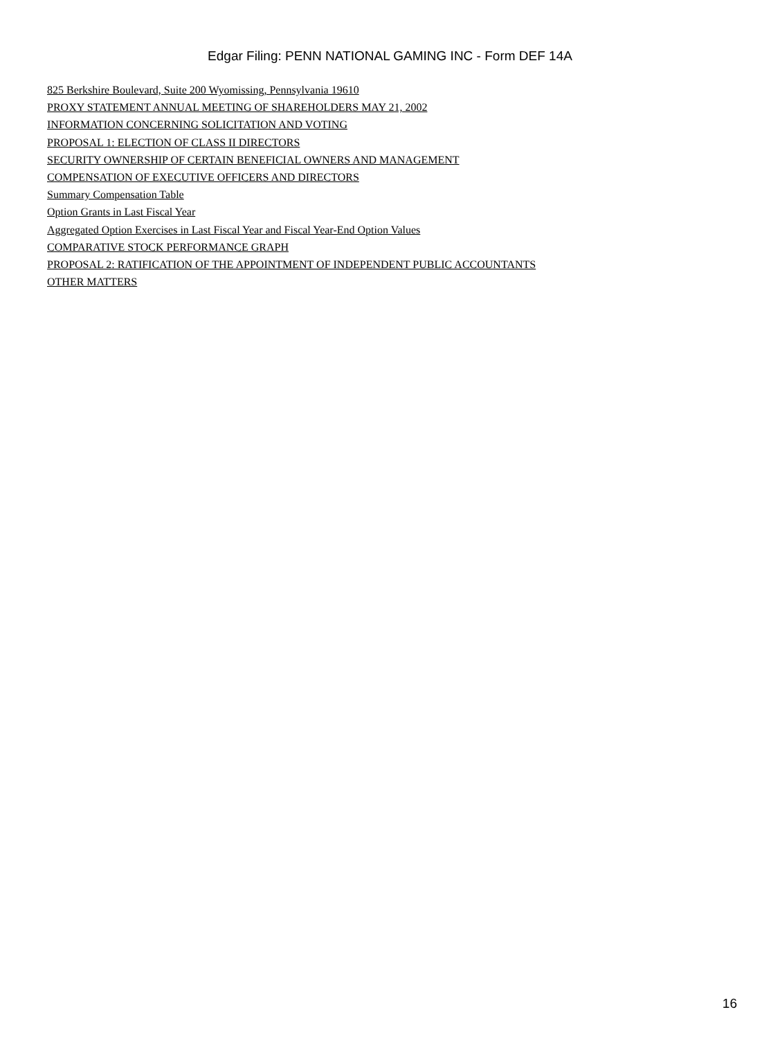Edgar Filing: PENN NATIONAL GAMING INC - Form DEF 14A
825 Berkshire Boulevard, Suite 200 Wyomissing, Pennsylvania 19610
PROXY STATEMENT ANNUAL MEETING OF SHAREHOLDERS MAY 21, 2002
INFORMATION CONCERNING SOLICITATION AND VOTING
PROPOSAL 1: ELECTION OF CLASS II DIRECTORS
SECURITY OWNERSHIP OF CERTAIN BENEFICIAL OWNERS AND MANAGEMENT
COMPENSATION OF EXECUTIVE OFFICERS AND DIRECTORS
Summary Compensation Table
Option Grants in Last Fiscal Year
Aggregated Option Exercises in Last Fiscal Year and Fiscal Year-End Option Values
COMPARATIVE STOCK PERFORMANCE GRAPH
PROPOSAL 2: RATIFICATION OF THE APPOINTMENT OF INDEPENDENT PUBLIC ACCOUNTANTS
OTHER MATTERS
16